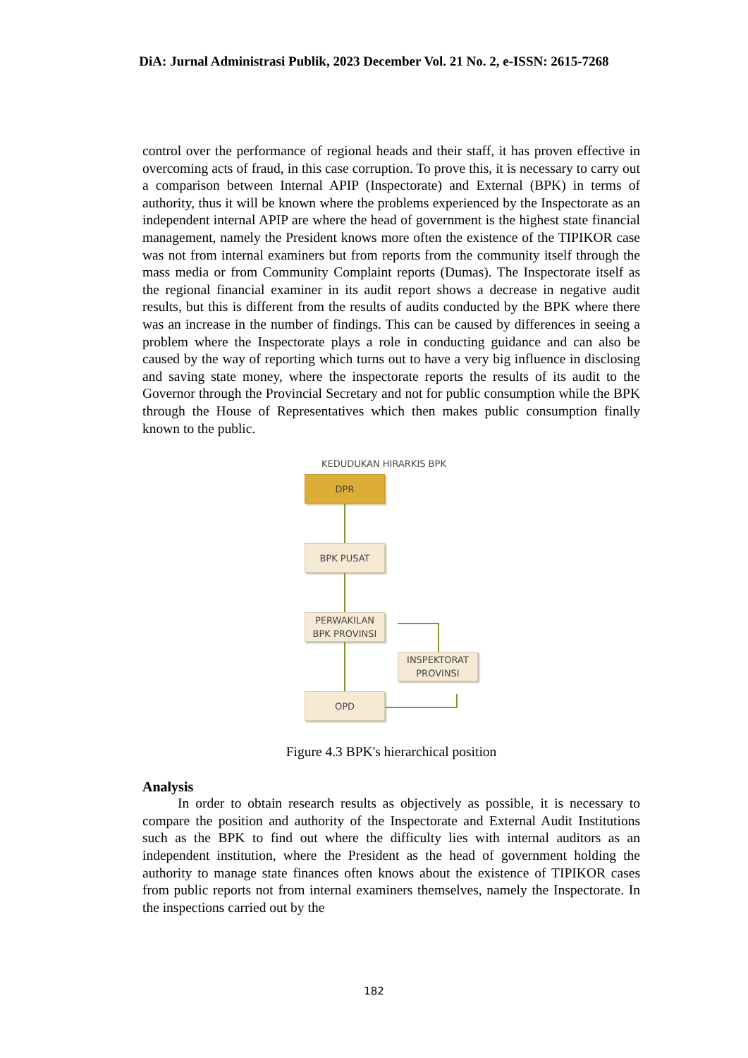DiA: Jurnal Administrasi Publik, 2023 December Vol. 21 No. 2, e-ISSN: 2615-7268
control over the performance of regional heads and their staff, it has proven effective in overcoming acts of fraud, in this case corruption. To prove this, it is necessary to carry out a comparison between Internal APIP (Inspectorate) and External (BPK) in terms of authority, thus it will be known where the problems experienced by the Inspectorate as an independent internal APIP are where the head of government is the highest state financial management, namely the President knows more often the existence of the TIPIKOR case was not from internal examiners but from reports from the community itself through the mass media or from Community Complaint reports (Dumas). The Inspectorate itself as the regional financial examiner in its audit report shows a decrease in negative audit results, but this is different from the results of audits conducted by the BPK where there was an increase in the number of findings. This can be caused by differences in seeing a problem where the Inspectorate plays a role in conducting guidance and can also be caused by the way of reporting which turns out to have a very big influence in disclosing and saving state money, where the inspectorate reports the results of its audit to the Governor through the Provincial Secretary and not for public consumption while the BPK through the House of Representatives which then makes public consumption finally known to the public.
KEDUDUKAN HIRARKIS BPK
DPR
BPK PUSAT
PERWAKILAN
BPK PROVINSI
INSPEKTORAT
PROVINSI
OPD
Figure 4.3 BPK's hierarchical position
Analysis
In order to obtain research results as objectively as possible, it is necessary to compare the position and authority of the Inspectorate and External Audit Institutions such as the BPK to find out where the difficulty lies with internal auditors as an independent institution, where the President as the head of government holding the authority to manage state finances often knows about the existence of TIPIKOR cases from public reports not from internal examiners themselves, namely the Inspectorate. In the inspections carried out by the
182